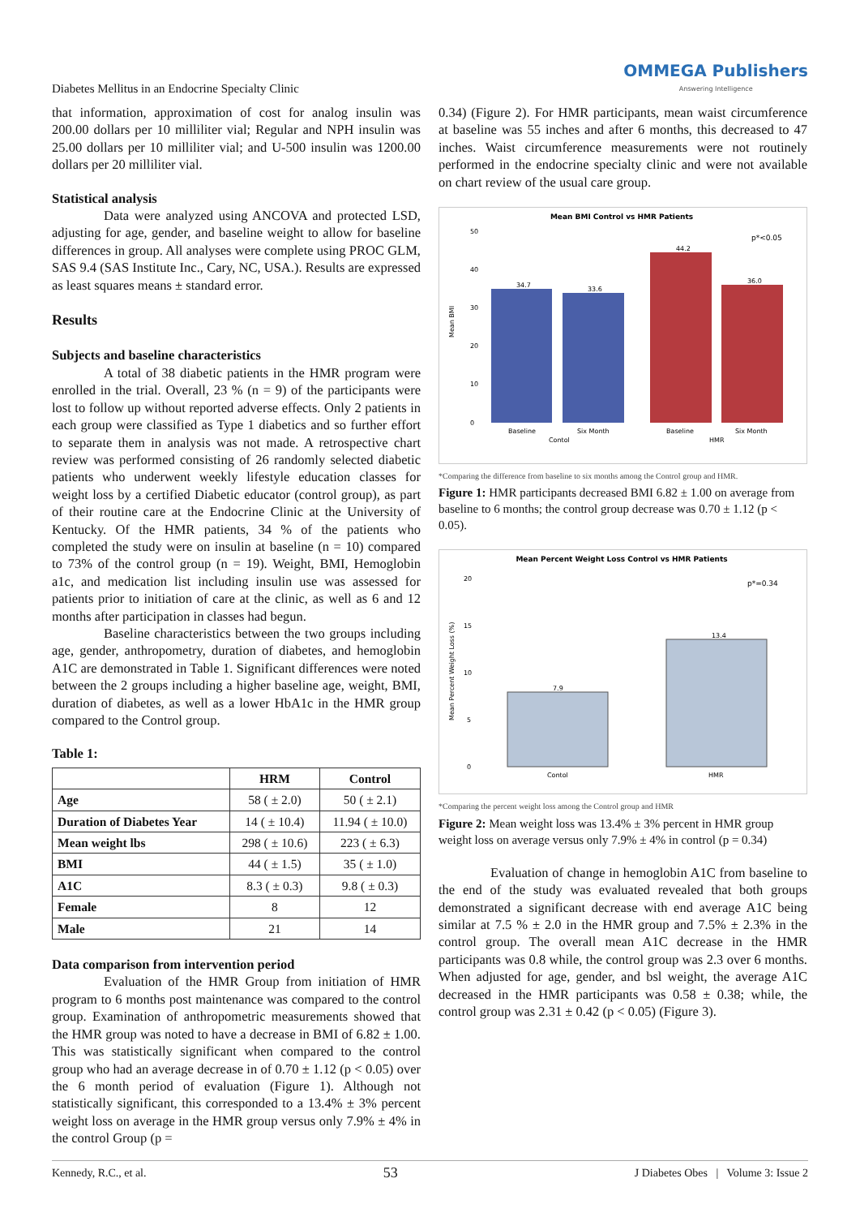Diabetes Mellitus in an Endocrine Specialty Clinic OMMEGA Publishers
Answering Intelligence
that information, approximation of cost for analog insulin was 200.00 dollars per 10 milliliter vial; Regular and NPH insulin was 25.00 dollars per 10 milliliter vial; and U-500 insulin was 1200.00 dollars per 20 milliliter vial.
Statistical analysis
Data were analyzed using ANCOVA and protected LSD, adjusting for age, gender, and baseline weight to allow for baseline differences in group. All analyses were complete using PROC GLM, SAS 9.4 (SAS Institute Inc., Cary, NC, USA.). Results are expressed as least squares means ± standard error.
Results
Subjects and baseline characteristics
A total of 38 diabetic patients in the HMR program were enrolled in the trial. Overall, 23 % (n = 9) of the participants were lost to follow up without reported adverse effects. Only 2 patients in each group were classified as Type 1 diabetics and so further effort to separate them in analysis was not made. A retrospective chart review was performed consisting of 26 randomly selected diabetic patients who underwent weekly lifestyle education classes for weight loss by a certified Diabetic educator (control group), as part of their routine care at the Endocrine Clinic at the University of Kentucky. Of the HMR patients, 34 % of the patients who completed the study were on insulin at baseline (n = 10) compared to 73% of the control group (n = 19). Weight, BMI, Hemoglobin a1c, and medication list including insulin use was assessed for patients prior to initiation of care at the clinic, as well as 6 and 12 months after participation in classes had begun.
Baseline characteristics between the two groups including age, gender, anthropometry, duration of diabetes, and hemoglobin A1C are demonstrated in Table 1. Significant differences were noted between the 2 groups including a higher baseline age, weight, BMI, duration of diabetes, as well as a lower HbA1c in the HMR group compared to the Control group.
Table 1:
| | HRM | Control |
| --- | --- | --- |
| Age | 58 ( ± 2.0) | 50 ( ± 2.1) |
| Duration of Diabetes Year | 14 ( ± 10.4) | 11.94 ( ± 10.0) |
| Mean weight lbs | 298 ( ± 10.6) | 223 ( ± 6.3) |
| BMI | 44 ( ± 1.5) | 35 ( ± 1.0) |
| A1C | 8.3 ( ± 0.3) | 9.8 ( ± 0.3) |
| Female | 8 | 12 |
| Male | 21 | 14 |
Data comparison from intervention period
Evaluation of the HMR Group from initiation of HMR program to 6 months post maintenance was compared to the control group. Examination of anthropometric measurements showed that the HMR group was noted to have a decrease in BMI of 6.82 ± 1.00. This was statistically significant when compared to the control group who had an average decrease in of 0.70 ± 1.12 (p < 0.05) over the 6 month period of evaluation (Figure 1). Although not statistically significant, this corresponded to a 13.4% ± 3% percent weight loss on average in the HMR group versus only 7.9% ± 4% in the control Group (p =
0.34) (Figure 2). For HMR participants, mean waist circumference at baseline was 55 inches and after 6 months, this decreased to 47 inches. Waist circumference measurements were not routinely performed in the endocrine specialty clinic and were not available on chart review of the usual care group.
Mean BMI Control vs HMR Patients
p*<0.05
Mean BMI
50
40
30
20
10
0
34.7
33.6
44.2
36.0
Baseline
Six Month
Baseline
Six Month
Contol
HMR
*Comparing the difference from baseline to six months among the Control group and HMR.
Figure 1: HMR participants decreased BMI 6.82 ± 1.00 on average from baseline to 6 months; the control group decrease was 0.70 ± 1.12 (p < 0.05).
Mean Percent Weight Loss Control vs HMR Patients
p*=0.34
Mean Percent Weight Loss (%)
20
15
10
5
0
7.9
13.4
Contol
HMR
*Comparing the percent weight loss among the Control group and HMR
Figure 2: Mean weight loss was 13.4% ± 3% percent in HMR group weight loss on average versus only 7.9% ± 4% in control (p = 0.34)
Evaluation of change in hemoglobin A1C from baseline to the end of the study was evaluated revealed that both groups demonstrated a significant decrease with end average A1C being similar at 7.5 % ± 2.0 in the HMR group and 7.5% ± 2.3% in the control group. The overall mean A1C decrease in the HMR participants was 0.8 while, the control group was 2.3 over 6 months. When adjusted for age, gender, and bsl weight, the average A1C decreased in the HMR participants was 0.58 ± 0.38; while, the control group was 2.31 ± 0.42 (p < 0.05) (Figure 3).
Kennedy, R.C., et al. 53 J Diabetes Obes | Volume 3: Issue 2